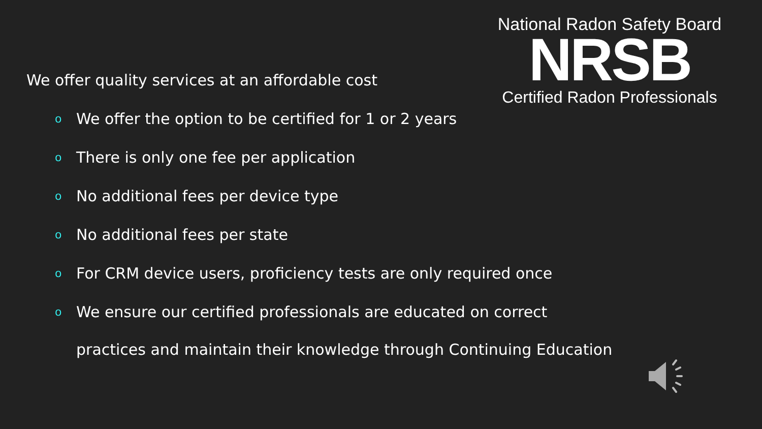We offer quality services at an affordable cost
o We offer the option to be certified for 1 or 2 years
o There is only one fee per application
o No additional fees per device type
o No additional fees per state
o For CRM device users, proficiency tests are only required once
o We ensure our certified professionals are educated on correct
practices and maintain their knowledge through Continuing Education
National Radon Safety Board
NRSB
Certified Radon Professionals